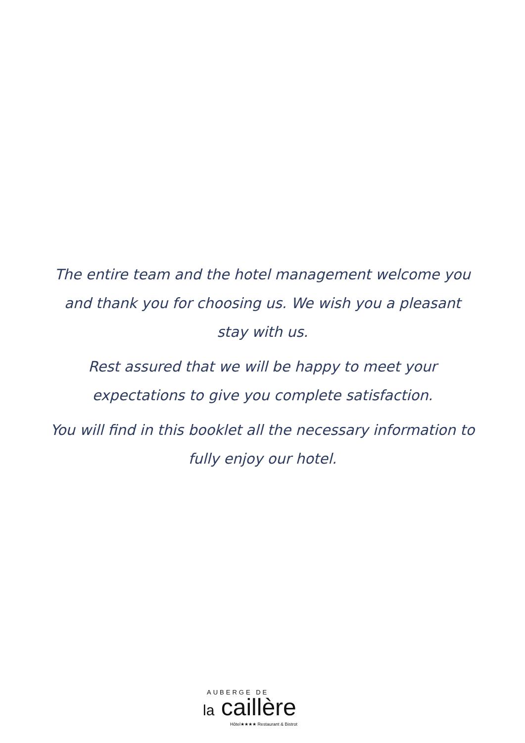The entire team and the hotel management welcome you and thank you for choosing us. We wish you a pleasant stay with us.
Rest assured that we will be happy to meet your expectations to give you complete satisfaction.
You will find in this booklet all the necessary information to fully enjoy our hotel.
AUBERGE DE
la caillère
Hôtel★★★★ Restaurant & Bistrot